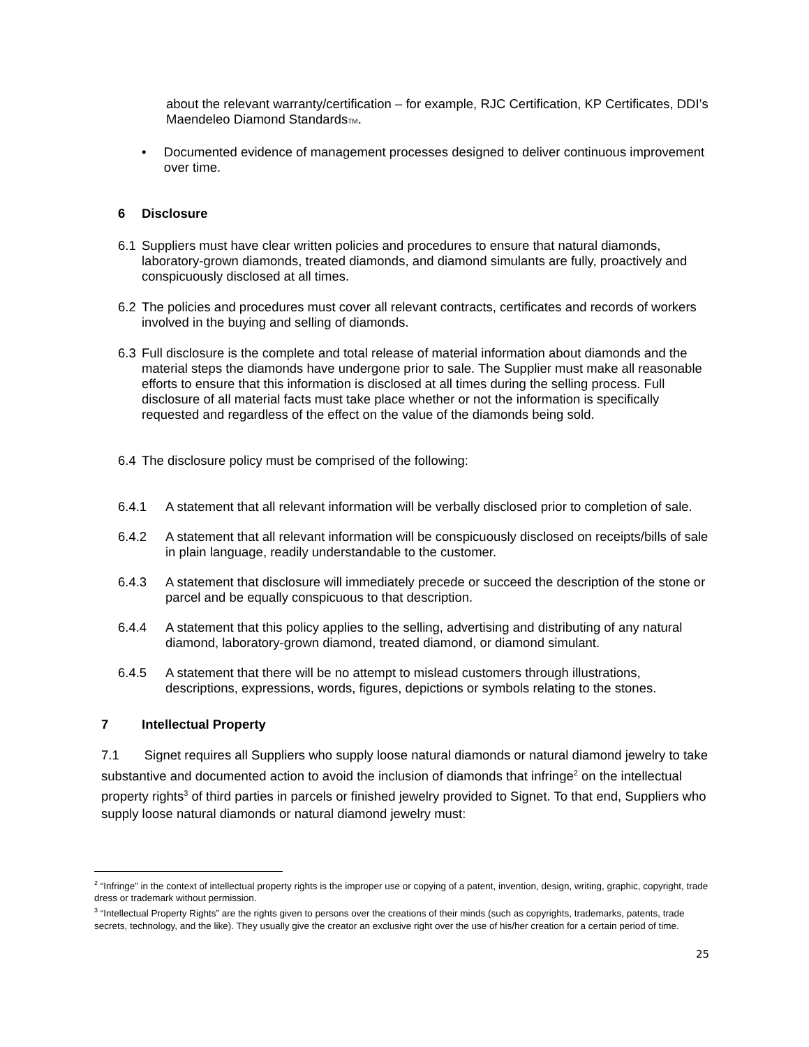about the relevant warranty/certification – for example, RJC Certification, KP Certificates, DDI’s Maendeleo Diamond StandardsTM.
• Documented evidence of management processes designed to deliver continuous improvement over time.
6 Disclosure
6.1 Suppliers must have clear written policies and procedures to ensure that natural diamonds, laboratory-grown diamonds, treated diamonds, and diamond simulants are fully, proactively and conspicuously disclosed at all times.
6.2 The policies and procedures must cover all relevant contracts, certificates and records of workers involved in the buying and selling of diamonds.
6.3 Full disclosure is the complete and total release of material information about diamonds and the material steps the diamonds have undergone prior to sale. The Supplier must make all reasonable efforts to ensure that this information is disclosed at all times during the selling process. Full disclosure of all material facts must take place whether or not the information is specifically requested and regardless of the effect on the value of the diamonds being sold.
6.4 The disclosure policy must be comprised of the following:
6.4.1 A statement that all relevant information will be verbally disclosed prior to completion of sale.
6.4.2 A statement that all relevant information will be conspicuously disclosed on receipts/bills of sale in plain language, readily understandable to the customer.
6.4.3 A statement that disclosure will immediately precede or succeed the description of the stone or parcel and be equally conspicuous to that description.
6.4.4 A statement that this policy applies to the selling, advertising and distributing of any natural diamond, laboratory-grown diamond, treated diamond, or diamond simulant.
6.4.5 A statement that there will be no attempt to mislead customers through illustrations, descriptions, expressions, words, figures, depictions or symbols relating to the stones.
7 Intellectual Property
7.1 Signet requires all Suppliers who supply loose natural diamonds or natural diamond jewelry to take substantive and documented action to avoid the inclusion of diamonds that infringe<sup>2</sup> on the intellectual property rights<sup>3</sup> of third parties in parcels or finished jewelry provided to Signet. To that end, Suppliers who supply loose natural diamonds or natural diamond jewelry must:
<sup>2</sup> “Infringe” in the context of intellectual property rights is the improper use or copying of a patent, invention, design, writing, graphic, copyright, trade dress or trademark without permission.
<sup>3</sup> “Intellectual Property Rights” are the rights given to persons over the creations of their minds (such as copyrights, trademarks, patents, trade secrets, technology, and the like). They usually give the creator an exclusive right over the use of his/her creation for a certain period of time.
25